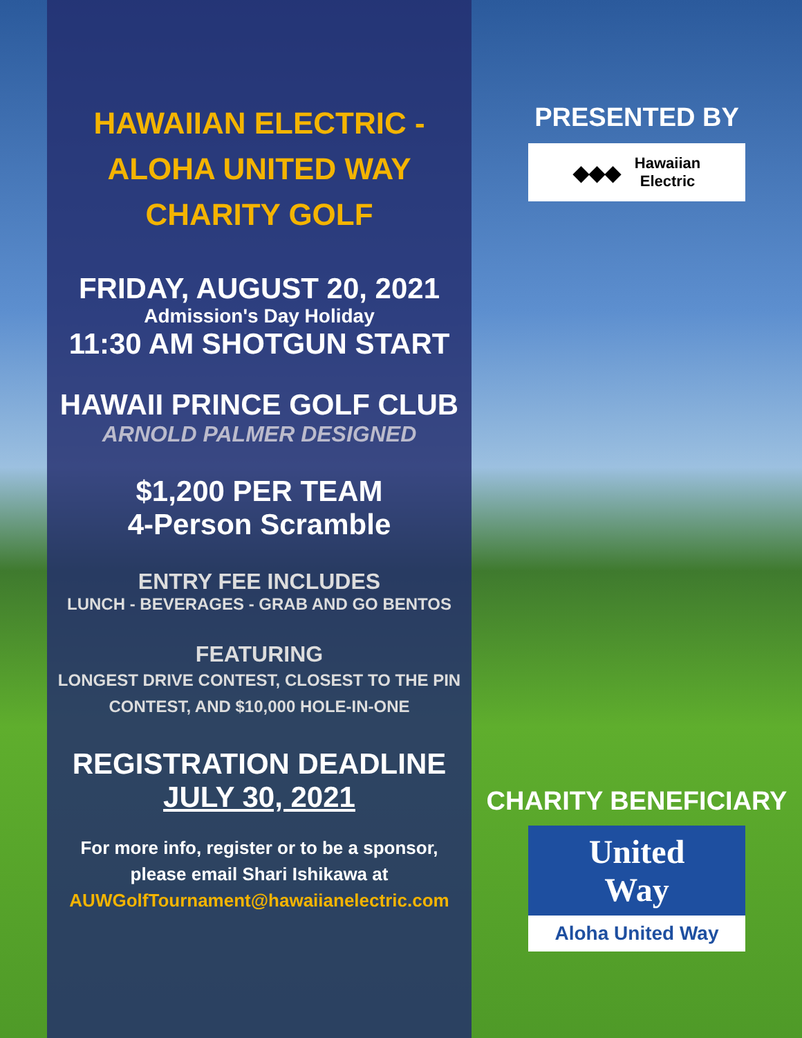HAWAIIAN ELECTRIC -
ALOHA UNITED WAY
CHARITY GOLF
FRIDAY, AUGUST 20, 2021
Admission's Day Holiday
11:30 AM SHOTGUN START
HAWAII PRINCE GOLF CLUB
ARNOLD PALMER DESIGNED
$1,200 PER TEAM
4-Person Scramble
ENTRY FEE INCLUDES
LUNCH - BEVERAGES - GRAB AND GO BENTOS
FEATURING
LONGEST DRIVE CONTEST, CLOSEST TO THE PIN
CONTEST, AND $10,000 HOLE-IN-ONE
REGISTRATION DEADLINE
JULY 30, 2021
For more info, register or to be a sponsor,
please email Shari Ishikawa at
AUWGolfTournament@hawaiianelectric.com
PRESENTED BY
◆◆◆ Hawaiian
Electric
CHARITY BENEFICIARY
United
Way
Aloha United Way